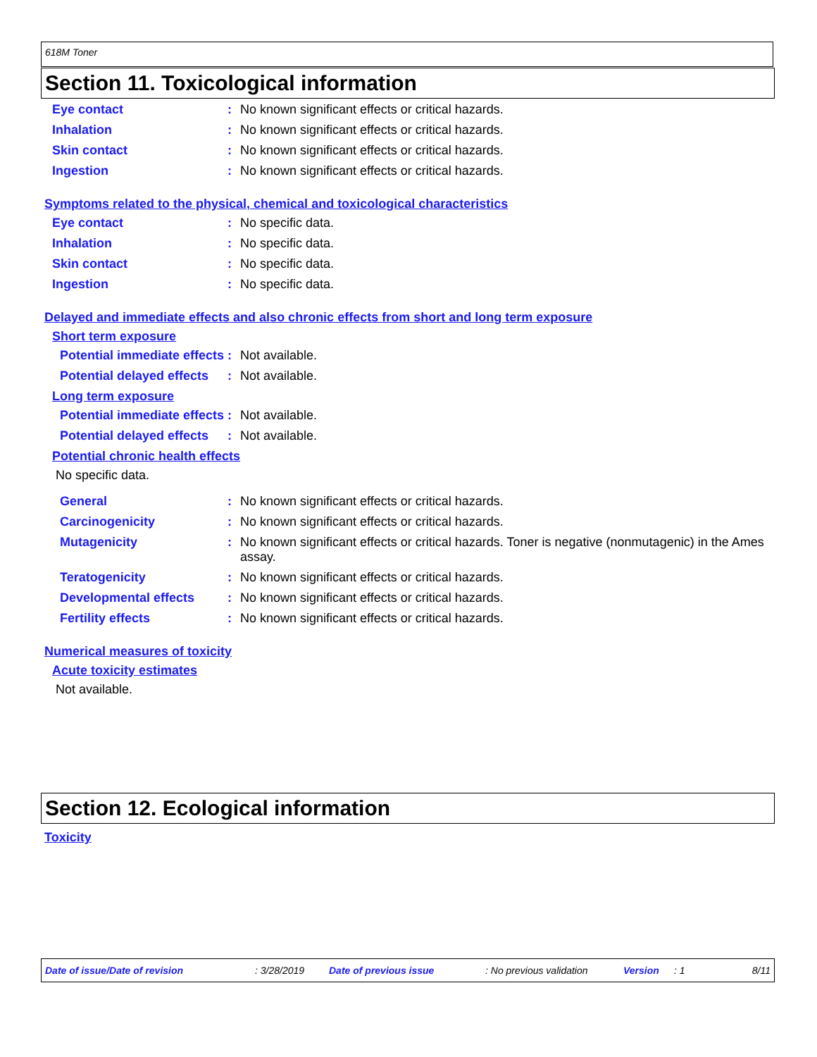618M Toner
Section 11. Toxicological information
Eye contact : No known significant effects or critical hazards.
Inhalation : No known significant effects or critical hazards.
Skin contact : No known significant effects or critical hazards.
Ingestion : No known significant effects or critical hazards.
Symptoms related to the physical, chemical and toxicological characteristics
Eye contact : No specific data.
Inhalation : No specific data.
Skin contact : No specific data.
Ingestion : No specific data.
Delayed and immediate effects and also chronic effects from short and long term exposure
Short term exposure
Potential immediate effects
: Not available.
Potential delayed effects
: Not available.
Long term exposure
Potential immediate effects
: Not available.
Potential delayed effects
: Not available.
Potential chronic health effects
No specific data.
General : No known significant effects or critical hazards.
Carcinogenicity : No known significant effects or critical hazards.
Mutagenicity : No known significant effects or critical hazards. Toner is negative (nonmutagenic) in the Ames assay.
Teratogenicity : No known significant effects or critical hazards.
Developmental effects : No known significant effects or critical hazards.
Fertility effects : No known significant effects or critical hazards.
Numerical measures of toxicity
Acute toxicity estimates
Not available.
Section 12. Ecological information
Toxicity
Date of issue/Date of revision: 3/28/2019 Date of previous issue: No previous validation Version: 1 8/11